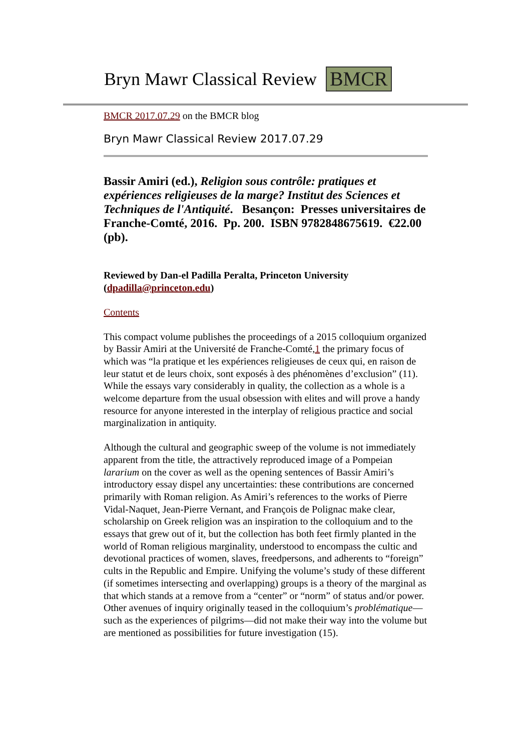Bryn Mawr Classical Review BMCR
BMCR 2017.07.29 on the BMCR blog
Bryn Mawr Classical Review 2017.07.29
Bassir Amiri (ed.), Religion sous contrôle: pratiques et expériences religieuses de la marge? Institut des Sciences et Techniques de l'Antiquité. Besançon: Presses universitaires de Franche-Comté, 2016. Pp. 200. ISBN 9782848675619. €22.00 (pb).
Reviewed by Dan-el Padilla Peralta, Princeton University (dpadilla@princeton.edu)
Contents
This compact volume publishes the proceedings of a 2015 colloquium organized by Bassir Amiri at the Université de Franche-Comté,1 the primary focus of which was “la pratique et les expériences religieuses de ceux qui, en raison de leur statut et de leurs choix, sont exposés à des phénomènes d’exclusion” (11). While the essays vary considerably in quality, the collection as a whole is a welcome departure from the usual obsession with elites and will prove a handy resource for anyone interested in the interplay of religious practice and social marginalization in antiquity.
Although the cultural and geographic sweep of the volume is not immediately apparent from the title, the attractively reproduced image of a Pompeian lararium on the cover as well as the opening sentences of Bassir Amiri’s introductory essay dispel any uncertainties: these contributions are concerned primarily with Roman religion. As Amiri’s references to the works of Pierre Vidal-Naquet, Jean-Pierre Vernant, and François de Polignac make clear, scholarship on Greek religion was an inspiration to the colloquium and to the essays that grew out of it, but the collection has both feet firmly planted in the world of Roman religious marginality, understood to encompass the cultic and devotional practices of women, slaves, freedpersons, and adherents to “foreign” cults in the Republic and Empire. Unifying the volume’s study of these different (if sometimes intersecting and overlapping) groups is a theory of the marginal as that which stands at a remove from a “center” or “norm” of status and/or power. Other avenues of inquiry originally teased in the colloquium’s problématique—such as the experiences of pilgrims—did not make their way into the volume but are mentioned as possibilities for future investigation (15).